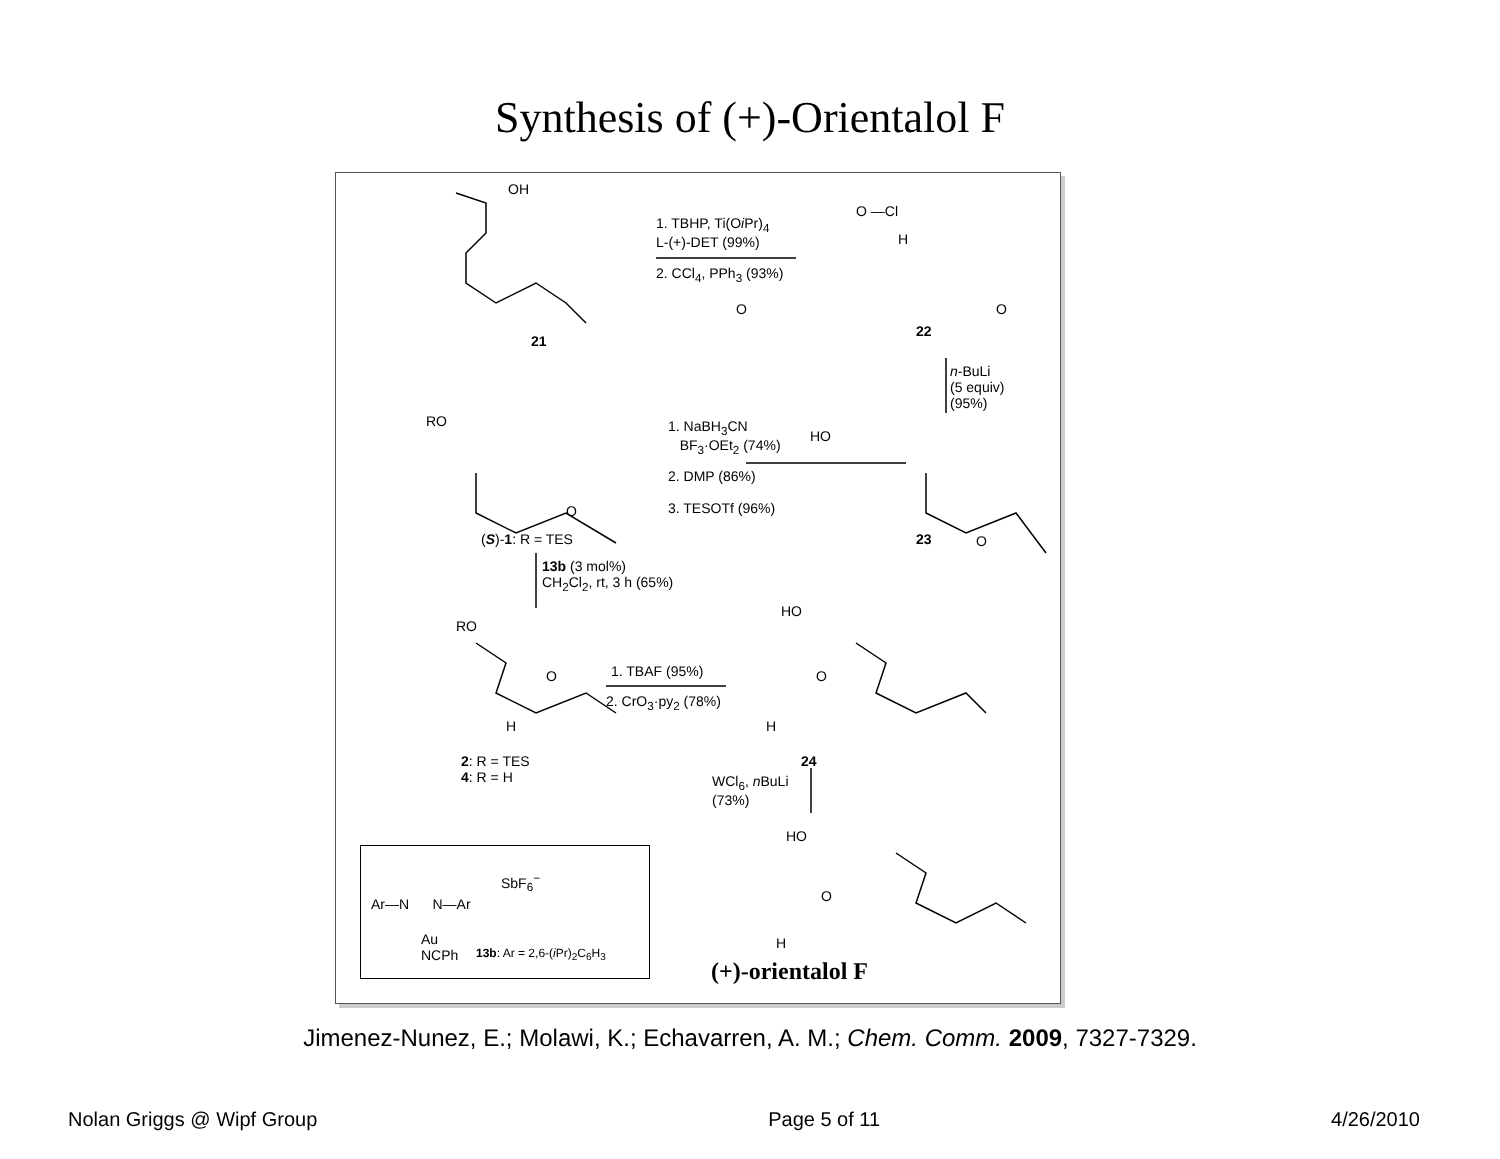Synthesis of (+)-Orientalol F
OH
1. TBHP, Ti(Oi Pr)<sub>4</sub>
L-(+)-DET (99%)
2. CCl<sub>4</sub>, PPh<sub>3</sub> (93%)
O —Cl
H
O O
21
22
n-BuLi
(5 equiv)
(95%)
RO
HO
1. NaBH<sub>3</sub>CN
BF<sub>3</sub>·OEt<sub>2</sub> (74%)
2. DMP (86%)
3. TESOTf (96%)
O
O
(S)-1: R = TES 23
13b (3 mol%)
CH<sub>2</sub>Cl<sub>2</sub>, rt, 3 h (65%)
RO
HO
O O
1. TBAF (95%)
2. CrO<sub>3</sub>·py<sub>2</sub> (78%)
H H
2: R = TES
4: R = H
24
WCl<sub>6</sub>, n BuLi
(73%)
HO
O
H
(+)-orientalol F
SbF<sub>6</sub><sup>−</sup>
Ar—N N—Ar
Au
NCPh
13b: Ar = 2,6-(i Pr)<sub>2</sub>C<sub>6</sub>H<sub>3</sub>
Jimenez-Nunez, E.; Molawi, K.; Echavarren, A. M.; Chem. Comm. 2009, 7327-7329.
Nolan Griggs @ Wipf Group Page 5 of 11 4/26/2010